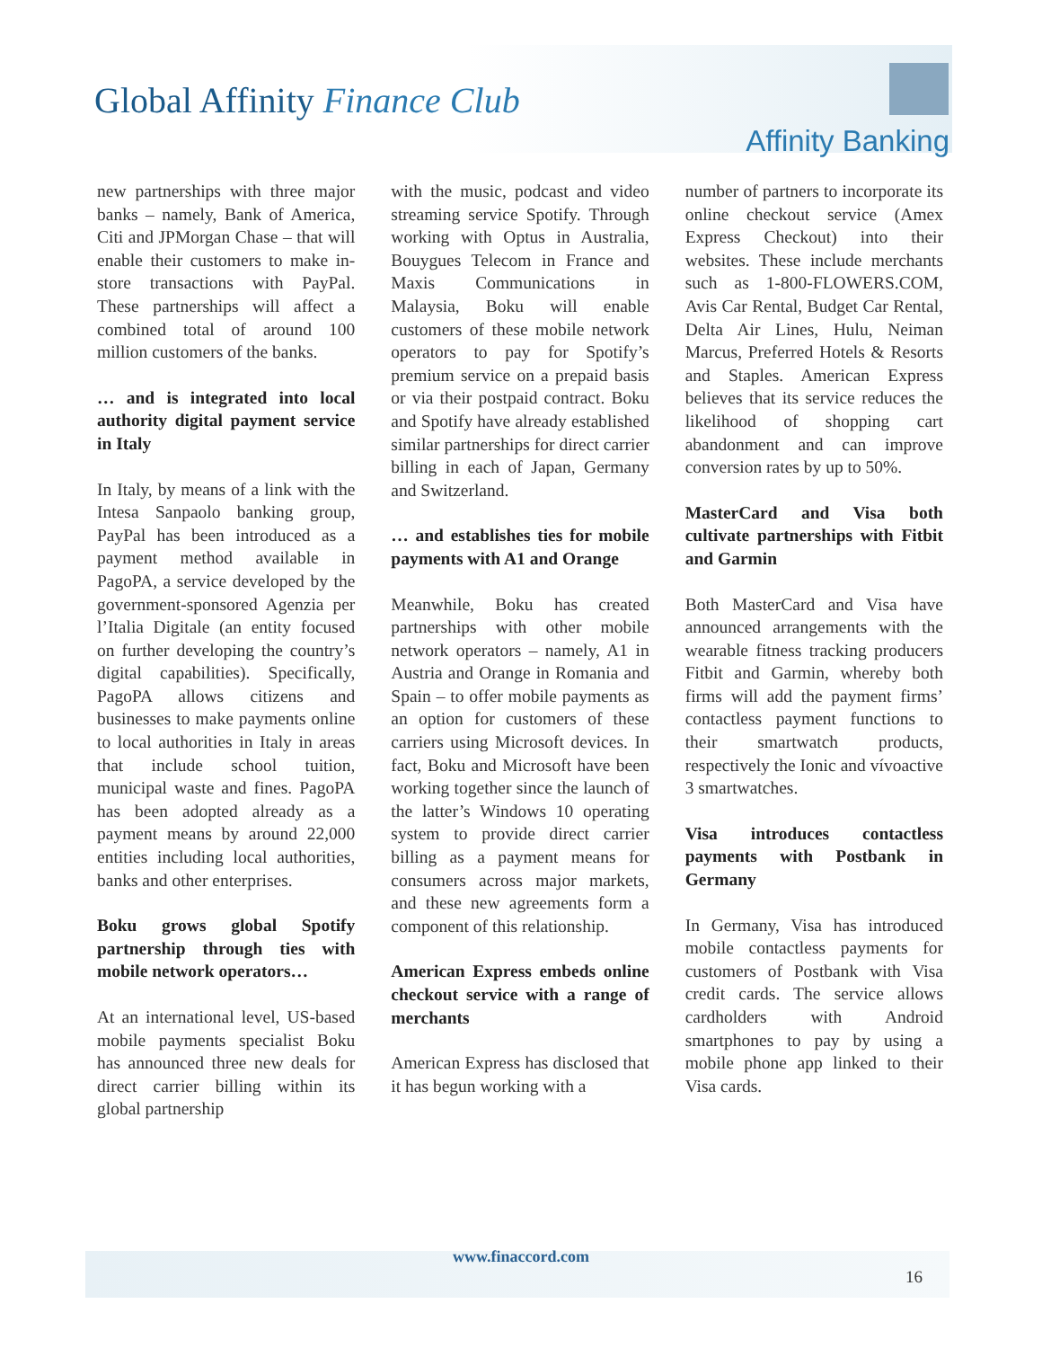Global Affinity Finance Club
Affinity Banking
new partnerships with three major banks – namely, Bank of America, Citi and JPMorgan Chase – that will enable their customers to make in-store transactions with PayPal. These partnerships will affect a combined total of around 100 million customers of the banks.
… and is integrated into local authority digital payment service in Italy
In Italy, by means of a link with the Intesa Sanpaolo banking group, PayPal has been introduced as a payment method available in PagoPA, a service developed by the government-sponsored Agenzia per l’Italia Digitale (an entity focused on further developing the country’s digital capabilities). Specifically, PagoPA allows citizens and businesses to make payments online to local authorities in Italy in areas that include school tuition, municipal waste and fines. PagoPA has been adopted already as a payment means by around 22,000 entities including local authorities, banks and other enterprises.
Boku grows global Spotify partnership through ties with mobile network operators…
At an international level, US-based mobile payments specialist Boku has announced three new deals for direct carrier billing within its global partnership
with the music, podcast and video streaming service Spotify. Through working with Optus in Australia, Bouygues Telecom in France and Maxis Communications in Malaysia, Boku will enable customers of these mobile network operators to pay for Spotify’s premium service on a prepaid basis or via their postpaid contract. Boku and Spotify have already established similar partnerships for direct carrier billing in each of Japan, Germany and Switzerland.
… and establishes ties for mobile payments with A1 and Orange
Meanwhile, Boku has created partnerships with other mobile network operators – namely, A1 in Austria and Orange in Romania and Spain – to offer mobile payments as an option for customers of these carriers using Microsoft devices. In fact, Boku and Microsoft have been working together since the launch of the latter’s Windows 10 operating system to provide direct carrier billing as a payment means for consumers across major markets, and these new agreements form a component of this relationship.
American Express embeds online checkout service with a range of merchants
American Express has disclosed that it has begun working with a
number of partners to incorporate its online checkout service (Amex Express Checkout) into their websites. These include merchants such as 1-800-FLOWERS.COM, Avis Car Rental, Budget Car Rental, Delta Air Lines, Hulu, Neiman Marcus, Preferred Hotels & Resorts and Staples. American Express believes that its service reduces the likelihood of shopping cart abandonment and can improve conversion rates by up to 50%.
MasterCard and Visa both cultivate partnerships with Fitbit and Garmin
Both MasterCard and Visa have announced arrangements with the wearable fitness tracking producers Fitbit and Garmin, whereby both firms will add the payment firms’ contactless payment functions to their smartwatch products, respectively the Ionic and vívoactive 3 smartwatches.
Visa introduces contactless payments with Postbank in Germany
In Germany, Visa has introduced mobile contactless payments for customers of Postbank with Visa credit cards. The service allows cardholders with Android smartphones to pay by using a mobile phone app linked to their Visa cards.
www.finaccord.com
16